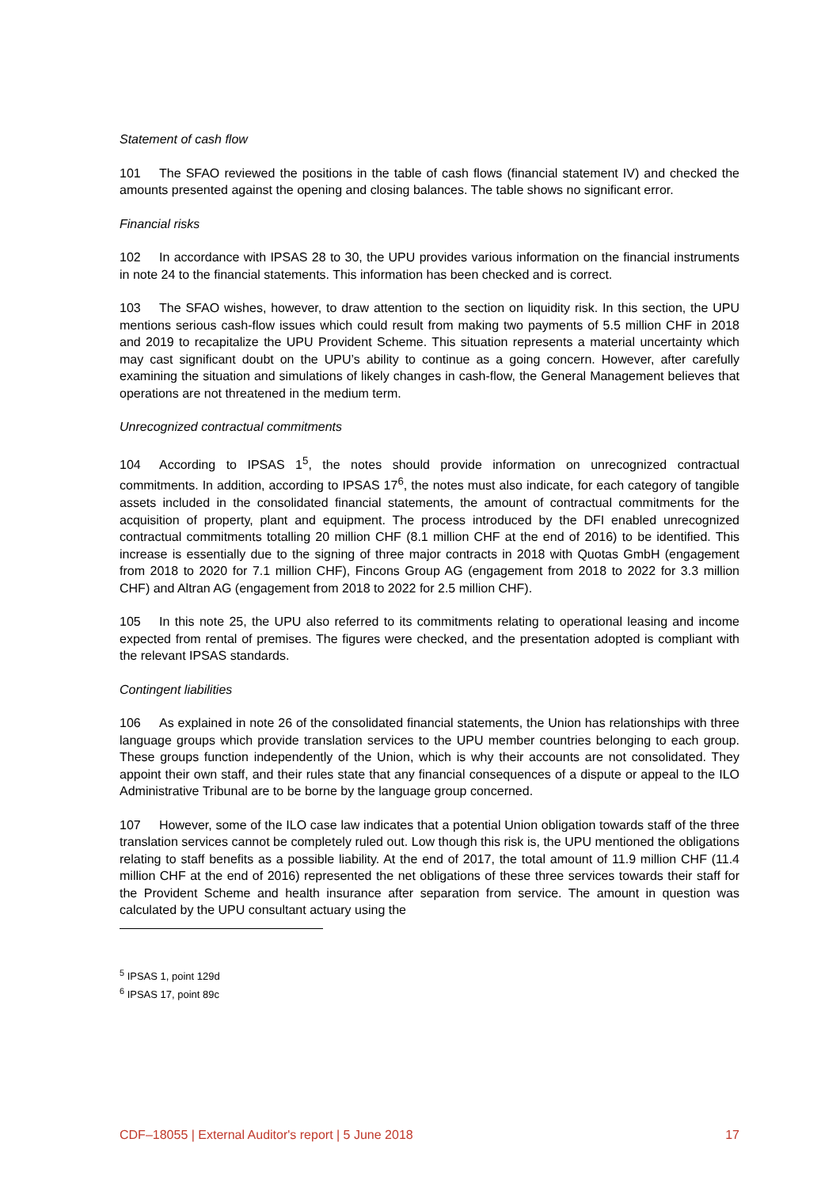Statement of cash flow
101 The SFAO reviewed the positions in the table of cash flows (financial statement IV) and checked the amounts presented against the opening and closing balances. The table shows no significant error.
Financial risks
102 In accordance with IPSAS 28 to 30, the UPU provides various information on the financial instruments in note 24 to the financial statements. This information has been checked and is correct.
103 The SFAO wishes, however, to draw attention to the section on liquidity risk. In this section, the UPU mentions serious cash-flow issues which could result from making two payments of 5.5 million CHF in 2018 and 2019 to recapitalize the UPU Provident Scheme. This situation represents a material uncertainty which may cast significant doubt on the UPU’s ability to continue as a going concern. However, after carefully examining the situation and simulations of likely changes in cash-flow, the General Management believes that operations are not threatened in the medium term.
Unrecognized contractual commitments
104 According to IPSAS 1<sup>5</sup>, the notes should provide information on unrecognized contractual commitments. In addition, according to IPSAS 17<sup>6</sup>, the notes must also indicate, for each category of tangible assets included in the consolidated financial statements, the amount of contractual commitments for the acquisition of property, plant and equipment. The process introduced by the DFI enabled unrecognized contractual commitments totalling 20 million CHF (8.1 million CHF at the end of 2016) to be identified. This increase is essentially due to the signing of three major contracts in 2018 with Quotas GmbH (engagement from 2018 to 2020 for 7.1 million CHF), Fincons Group AG (engagement from 2018 to 2022 for 3.3 million CHF) and Altran AG (engagement from 2018 to 2022 for 2.5 million CHF).
105 In this note 25, the UPU also referred to its commitments relating to operational leasing and income expected from rental of premises. The figures were checked, and the presentation adopted is compliant with the relevant IPSAS standards.
Contingent liabilities
106 As explained in note 26 of the consolidated financial statements, the Union has relationships with three language groups which provide translation services to the UPU member countries belonging to each group. These groups function independently of the Union, which is why their accounts are not consolidated. They appoint their own staff, and their rules state that any financial consequences of a dispute or appeal to the ILO Administrative Tribunal are to be borne by the language group concerned.
107 However, some of the ILO case law indicates that a potential Union obligation towards staff of the three translation services cannot be completely ruled out. Low though this risk is, the UPU mentioned the obligations relating to staff benefits as a possible liability. At the end of 2017, the total amount of 11.9 million CHF (11.4 million CHF at the end of 2016) represented the net obligations of these three services towards their staff for the Provident Scheme and health insurance after separation from service. The amount in question was calculated by the UPU consultant actuary using the
<sup>5</sup> IPSAS 1, point 129d
<sup>6</sup> IPSAS 17, point 89c
CDF–18055 | External Auditor's report | 5 June 2018 17